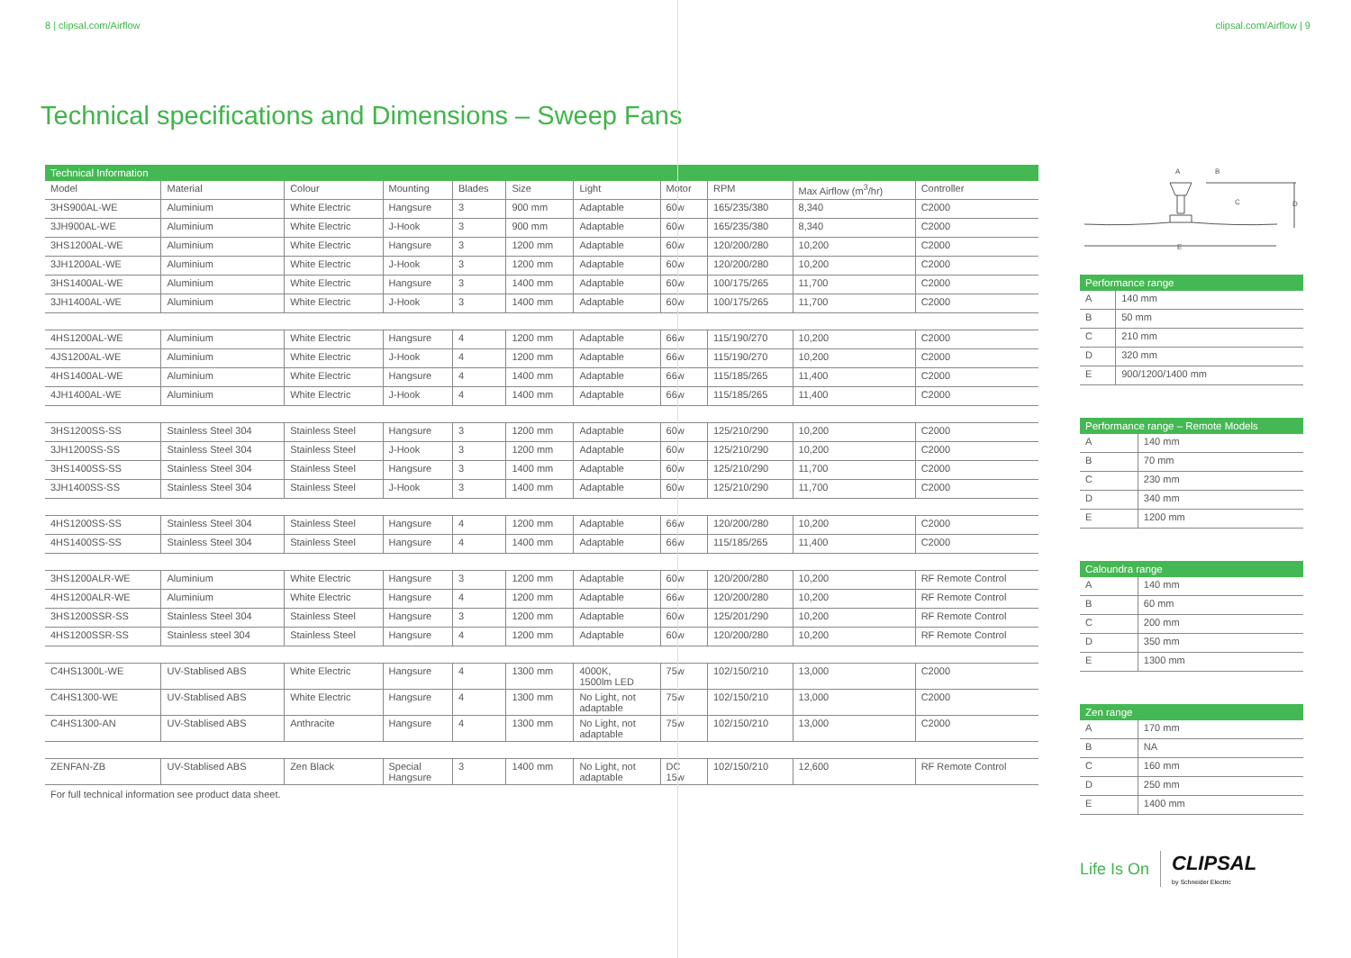8 | clipsal.com/Airflow clipsal.com/Airflow | 9
Technical specifications and Dimensions – Sweep Fans
Technical Information
| Model | Material | Colour | Mounting | Blades | Size | Light | Motor | RPM | Max Airflow (m<sup>3</sup>/hr) | Controller |
| --- | --- | --- | --- | --- | --- | --- | --- | --- | --- | --- |
| 3HS900AL-WE | Aluminium | White Electric | Hangsure | 3 | 900 mm | Adaptable | 60w | 165/235/380 | 8,340 | C2000 |
| 3JH900AL-WE | Aluminium | White Electric | J-Hook | 3 | 900 mm | Adaptable | 60w | 165/235/380 | 8,340 | C2000 |
| 3HS1200AL-WE | Aluminium | White Electric | Hangsure | 3 | 1200 mm | Adaptable | 60w | 120/200/280 | 10,200 | C2000 |
| 3JH1200AL-WE | Aluminium | White Electric | J-Hook | 3 | 1200 mm | Adaptable | 60w | 120/200/280 | 10,200 | C2000 |
| 3HS1400AL-WE | Aluminium | White Electric | Hangsure | 3 | 1400 mm | Adaptable | 60w | 100/175/265 | 11,700 | C2000 |
| 3JH1400AL-WE | Aluminium | White Electric | J-Hook | 3 | 1400 mm | Adaptable | 60w | 100/175/265 | 11,700 | C2000 |
| 4HS1200AL-WE | Aluminium | White Electric | Hangsure | 4 | 1200 mm | Adaptable | 66w | 115/190/270 | 10,200 | C2000 |
| 4JS1200AL-WE | Aluminium | White Electric | J-Hook | 4 | 1200 mm | Adaptable | 66w | 115/190/270 | 10,200 | C2000 |
| 4HS1400AL-WE | Aluminium | White Electric | Hangsure | 4 | 1400 mm | Adaptable | 66w | 115/185/265 | 11,400 | C2000 |
| 4JH1400AL-WE | Aluminium | White Electric | J-Hook | 4 | 1400 mm | Adaptable | 66w | 115/185/265 | 11,400 | C2000 |
| 3HS1200SS-SS | Stainless Steel 304 | Stainless Steel | Hangsure | 3 | 1200 mm | Adaptable | 60w | 125/210/290 | 10,200 | C2000 |
| 3JH1200SS-SS | Stainless Steel 304 | Stainless Steel | J-Hook | 3 | 1200 mm | Adaptable | 60w | 125/210/290 | 10,200 | C2000 |
| 3HS1400SS-SS | Stainless Steel 304 | Stainless Steel | Hangsure | 3 | 1400 mm | Adaptable | 60w | 125/210/290 | 11,700 | C2000 |
| 3JH1400SS-SS | Stainless Steel 304 | Stainless Steel | J-Hook | 3 | 1400 mm | Adaptable | 60w | 125/210/290 | 11,700 | C2000 |
| 4HS1200SS-SS | Stainless Steel 304 | Stainless Steel | Hangsure | 4 | 1200 mm | Adaptable | 66w | 120/200/280 | 10,200 | C2000 |
| 4HS1400SS-SS | Stainless Steel 304 | Stainless Steel | Hangsure | 4 | 1400 mm | Adaptable | 66w | 115/185/265 | 11,400 | C2000 |
| 3HS1200ALR-WE | Aluminium | White Electric | Hangsure | 3 | 1200 mm | Adaptable | 60w | 120/200/280 | 10,200 | RF Remote Control |
| 4HS1200ALR-WE | Aluminium | White Electric | Hangsure | 4 | 1200 mm | Adaptable | 66w | 120/200/280 | 10,200 | RF Remote Control |
| 3HS1200SSR-SS | Stainless Steel 304 | Stainless Steel | Hangsure | 3 | 1200 mm | Adaptable | 60w | 125/201/290 | 10,200 | RF Remote Control |
| 4HS1200SSR-SS | Stainless steel 304 | Stainless Steel | Hangsure | 4 | 1200 mm | Adaptable | 60w | 120/200/280 | 10,200 | RF Remote Control |
| C4HS1300L-WE | UV-Stablised ABS | White Electric | Hangsure | 4 | 1300 mm | 4000K, 1500lm LED | 75w | 102/150/210 | 13,000 | C2000 |
| C4HS1300-WE | UV-Stablised ABS | White Electric | Hangsure | 4 | 1300 mm | No Light, not adaptable | 75w | 102/150/210 | 13,000 | C2000 |
| C4HS1300-AN | UV-Stablised ABS | Anthracite | Hangsure | 4 | 1300 mm | No Light, not adaptable | 75w | 102/150/210 | 13,000 | C2000 |
| ZENFAN-ZB | UV-Stablised ABS | Zen Black | Special Hangsure | 3 | 1400 mm | No Light, not adaptable | DC 15w | 102/150/210 | 12,600 | RF Remote Control |
For full technical information see product data sheet.
A
B
C
D
E
Performance range
| A | 140 mm |
| B | 50 mm |
| C | 210 mm |
| D | 320 mm |
| E | 900/1200/1400 mm |
Performance range – Remote Models
| A | 140 mm |
| B | 70 mm |
| C | 230 mm |
| D | 340 mm |
| E | 1200 mm |
Caloundra range
| A | 140 mm |
| B | 60 mm |
| C | 200 mm |
| D | 350 mm |
| E | 1300 mm |
Zen range
| A | 170 mm |
| B | NA |
| C | 160 mm |
| D | 250 mm |
| E | 1400 mm |
Life Is On CLIPSAL
by Schneider Electric